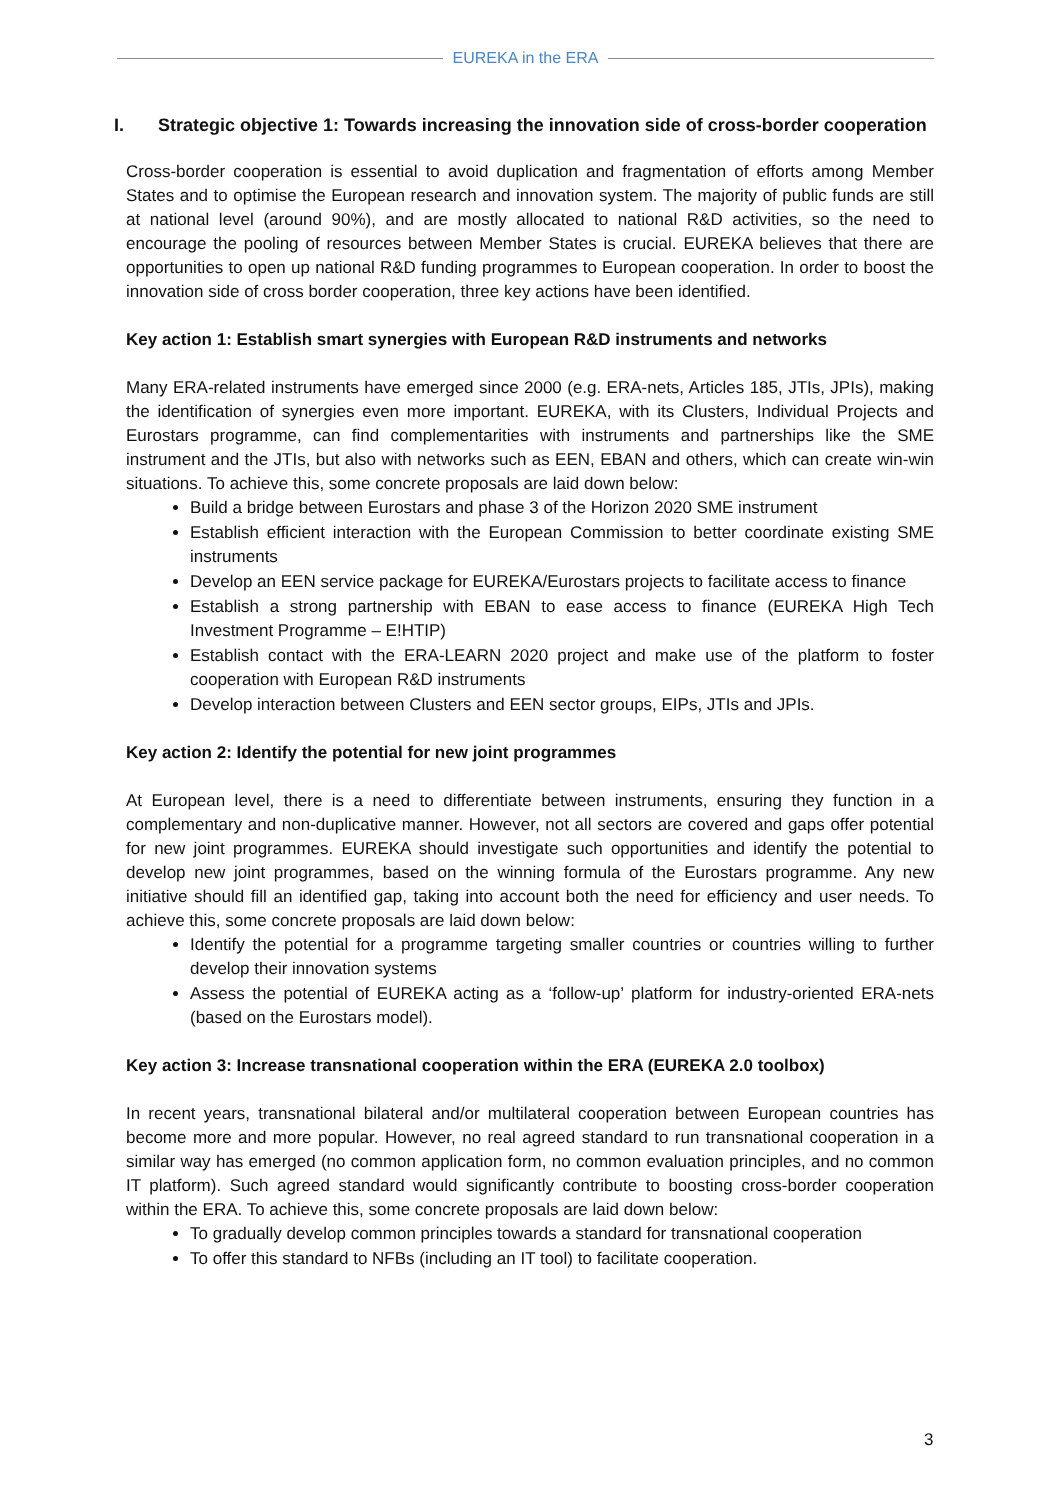EUREKA in the ERA
I. Strategic objective 1: Towards increasing the innovation side of cross-border cooperation
Cross-border cooperation is essential to avoid duplication and fragmentation of efforts among Member States and to optimise the European research and innovation system. The majority of public funds are still at national level (around 90%), and are mostly allocated to national R&D activities, so the need to encourage the pooling of resources between Member States is crucial. EUREKA believes that there are opportunities to open up national R&D funding programmes to European cooperation. In order to boost the innovation side of cross border cooperation, three key actions have been identified.
Key action 1: Establish smart synergies with European R&D instruments and networks
Many ERA-related instruments have emerged since 2000 (e.g. ERA-nets, Articles 185, JTIs, JPIs), making the identification of synergies even more important. EUREKA, with its Clusters, Individual Projects and Eurostars programme, can find complementarities with instruments and partnerships like the SME instrument and the JTIs, but also with networks such as EEN, EBAN and others, which can create win-win situations. To achieve this, some concrete proposals are laid down below:
Build a bridge between Eurostars and phase 3 of the Horizon 2020 SME instrument
Establish efficient interaction with the European Commission to better coordinate existing SME instruments
Develop an EEN service package for EUREKA/Eurostars projects to facilitate access to finance
Establish a strong partnership with EBAN to ease access to finance (EUREKA High Tech Investment Programme – E!HTIP)
Establish contact with the ERA-LEARN 2020 project and make use of the platform to foster cooperation with European R&D instruments
Develop interaction between Clusters and EEN sector groups, EIPs, JTIs and JPIs.
Key action 2: Identify the potential for new joint programmes
At European level, there is a need to differentiate between instruments, ensuring they function in a complementary and non-duplicative manner. However, not all sectors are covered and gaps offer potential for new joint programmes. EUREKA should investigate such opportunities and identify the potential to develop new joint programmes, based on the winning formula of the Eurostars programme. Any new initiative should fill an identified gap, taking into account both the need for efficiency and user needs. To achieve this, some concrete proposals are laid down below:
Identify the potential for a programme targeting smaller countries or countries willing to further develop their innovation systems
Assess the potential of EUREKA acting as a ‘follow-up’ platform for industry-oriented ERA-nets (based on the Eurostars model).
Key action 3: Increase transnational cooperation within the ERA (EUREKA 2.0 toolbox)
In recent years, transnational bilateral and/or multilateral cooperation between European countries has become more and more popular. However, no real agreed standard to run transnational cooperation in a similar way has emerged (no common application form, no common evaluation principles, and no common IT platform). Such agreed standard would significantly contribute to boosting cross-border cooperation within the ERA. To achieve this, some concrete proposals are laid down below:
To gradually develop common principles towards a standard for transnational cooperation
To offer this standard to NFBs (including an IT tool) to facilitate cooperation.
3